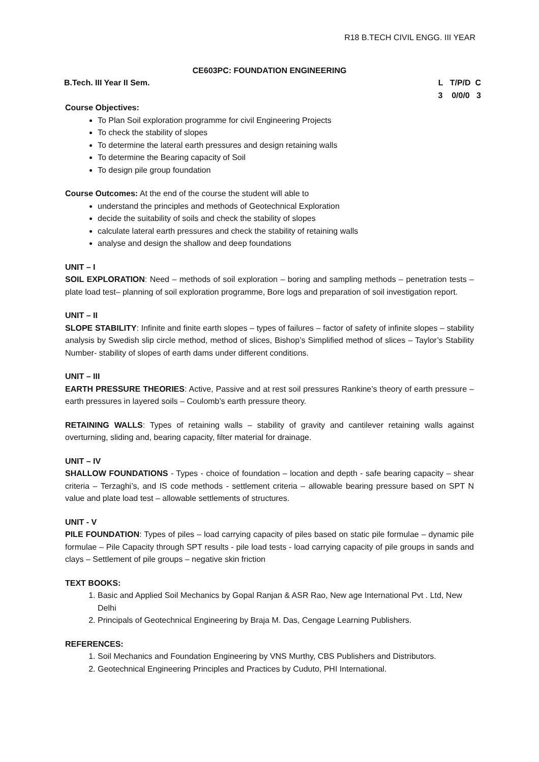R18 B.TECH CIVIL ENGG. III YEAR
CE603PC: FOUNDATION ENGINEERING
B.Tech. III Year II Sem. L T/P/D C 3 0/0/0 3
Course Objectives:
To Plan Soil exploration programme for civil Engineering Projects
To check the stability of slopes
To determine the lateral earth pressures and design retaining walls
To determine the Bearing capacity of Soil
To design pile group foundation
Course Outcomes: At the end of the course the student will able to
understand the principles and methods of Geotechnical Exploration
decide the suitability of soils and check the stability of slopes
calculate lateral earth pressures and check the stability of retaining walls
analyse and design the shallow and deep foundations
UNIT – I
SOIL EXPLORATION: Need – methods of soil exploration – boring and sampling methods – penetration tests – plate load test– planning of soil exploration programme, Bore logs and preparation of soil investigation report.
UNIT – II
SLOPE STABILITY: Infinite and finite earth slopes – types of failures – factor of safety of infinite slopes – stability analysis by Swedish slip circle method, method of slices, Bishop’s Simplified method of slices – Taylor’s Stability Number- stability of slopes of earth dams under different conditions.
UNIT – III
EARTH PRESSURE THEORIES: Active, Passive and at rest soil pressures Rankine’s theory of earth pressure – earth pressures in layered soils – Coulomb’s earth pressure theory.
RETAINING WALLS: Types of retaining walls – stability of gravity and cantilever retaining walls against overturning, sliding and, bearing capacity, filter material for drainage.
UNIT – IV
SHALLOW FOUNDATIONS - Types - choice of foundation – location and depth - safe bearing capacity – shear criteria – Terzaghi’s, and IS code methods - settlement criteria – allowable bearing pressure based on SPT N value and plate load test – allowable settlements of structures.
UNIT - V
PILE FOUNDATION: Types of piles – load carrying capacity of piles based on static pile formulae – dynamic pile formulae – Pile Capacity through SPT results - pile load tests - load carrying capacity of pile groups in sands and clays – Settlement of pile groups – negative skin friction
TEXT BOOKS:
1. Basic and Applied Soil Mechanics by Gopal Ranjan & ASR Rao, New age International Pvt . Ltd, New Delhi
2. Principals of Geotechnical Engineering by Braja M. Das, Cengage Learning Publishers.
REFERENCES:
1. Soil Mechanics and Foundation Engineering by VNS Murthy, CBS Publishers and Distributors.
2. Geotechnical Engineering Principles and Practices by Cuduto, PHI International.